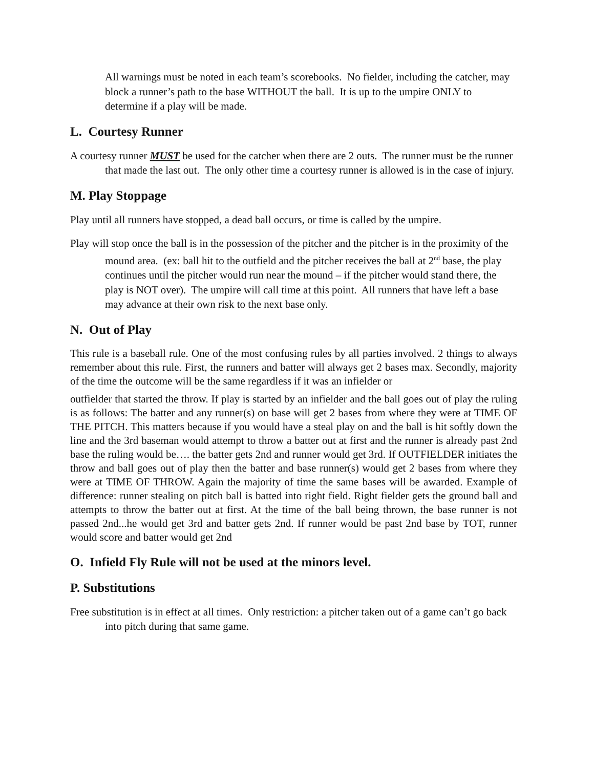All warnings must be noted in each team’s scorebooks. No fielder, including the catcher, may block a runner’s path to the base WITHOUT the ball. It is up to the umpire ONLY to determine if a play will be made.
L. Courtesy Runner
A courtesy runner MUST be used for the catcher when there are 2 outs. The runner must be the runner that made the last out. The only other time a courtesy runner is allowed is in the case of injury.
M. Play Stoppage
Play until all runners have stopped, a dead ball occurs, or time is called by the umpire.
Play will stop once the ball is in the possession of the pitcher and the pitcher is in the proximity of the mound area. (ex: ball hit to the outfield and the pitcher receives the ball at 2<sup>nd</sup> base, the play continues until the pitcher would run near the mound – if the pitcher would stand there, the play is NOT over). The umpire will call time at this point. All runners that have left a base may advance at their own risk to the next base only.
N. Out of Play
This rule is a baseball rule. One of the most confusing rules by all parties involved. 2 things to always remember about this rule. First, the runners and batter will always get 2 bases max. Secondly, majority of the time the outcome will be the same regardless if it was an infielder or
outfielder that started the throw. If play is started by an infielder and the ball goes out of play the ruling is as follows: The batter and any runner(s) on base will get 2 bases from where they were at TIME OF THE PITCH. This matters because if you would have a steal play on and the ball is hit softly down the line and the 3rd baseman would attempt to throw a batter out at first and the runner is already past 2nd base the ruling would be…. the batter gets 2nd and runner would get 3rd. If OUTFIELDER initiates the throw and ball goes out of play then the batter and base runner(s) would get 2 bases from where they were at TIME OF THROW. Again the majority of time the same bases will be awarded. Example of difference: runner stealing on pitch ball is batted into right field. Right fielder gets the ground ball and attempts to throw the batter out at first. At the time of the ball being thrown, the base runner is not passed 2nd...he would get 3rd and batter gets 2nd. If runner would be past 2nd base by TOT, runner would score and batter would get 2nd
O. Infield Fly Rule will not be used at the minors level.
P. Substitutions
Free substitution is in effect at all times. Only restriction: a pitcher taken out of a game can’t go back into pitch during that same game.